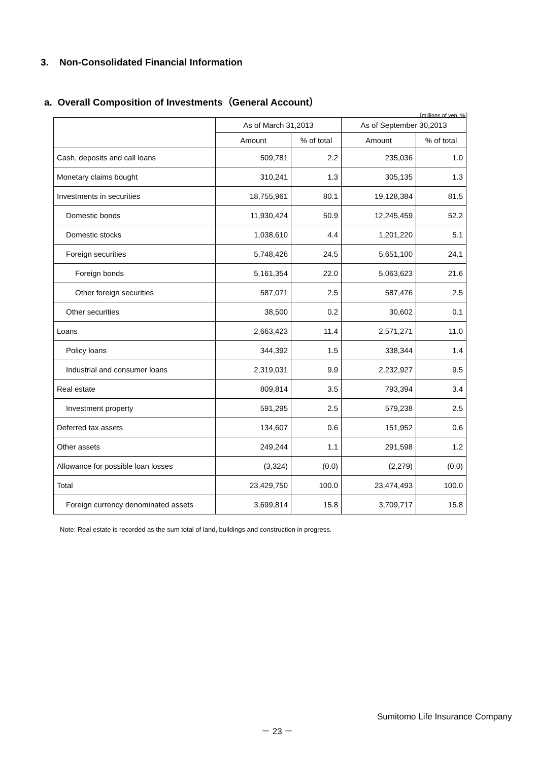3. Non-Consolidated Financial Information
a. Overall Composition of Investments（General Account）
（millions of yen, %）
| | As of March 31,2013 | | As of September 30,2013 | |
| --- | --- | --- | --- | --- |
| | Amount | % of total | Amount | % of total |
| Cash, deposits and call loans | 509,781 | 2.2 | 235,036 | 1.0 |
| Monetary claims bought | 310,241 | 1.3 | 305,135 | 1.3 |
| Investments in securities | 18,755,961 | 80.1 | 19,128,384 | 81.5 |
| Domestic bonds | 11,930,424 | 50.9 | 12,245,459 | 52.2 |
| Domestic stocks | 1,038,610 | 4.4 | 1,201,220 | 5.1 |
| Foreign securities | 5,748,426 | 24.5 | 5,651,100 | 24.1 |
| Foreign bonds | 5,161,354 | 22.0 | 5,063,623 | 21.6 |
| Other foreign securities | 587,071 | 2.5 | 587,476 | 2.5 |
| Other securities | 38,500 | 0.2 | 30,602 | 0.1 |
| Loans | 2,663,423 | 11.4 | 2,571,271 | 11.0 |
| Policy loans | 344,392 | 1.5 | 338,344 | 1.4 |
| Industrial and consumer loans | 2,319,031 | 9.9 | 2,232,927 | 9.5 |
| Real estate | 809,814 | 3.5 | 793,394 | 3.4 |
| Investment property | 591,295 | 2.5 | 579,238 | 2.5 |
| Deferred tax assets | 134,607 | 0.6 | 151,952 | 0.6 |
| Other assets | 249,244 | 1.1 | 291,598 | 1.2 |
| Allowance for possible loan losses | (3,324) | (0.0) | (2,279) | (0.0) |
| Total | 23,429,750 | 100.0 | 23,474,493 | 100.0 |
| Foreign currency denominated assets | 3,699,814 | 15.8 | 3,709,717 | 15.8 |
Note: Real estate is recorded as the sum total of land, buildings and construction in progress.
Sumitomo Life Insurance Company
－ 23 －